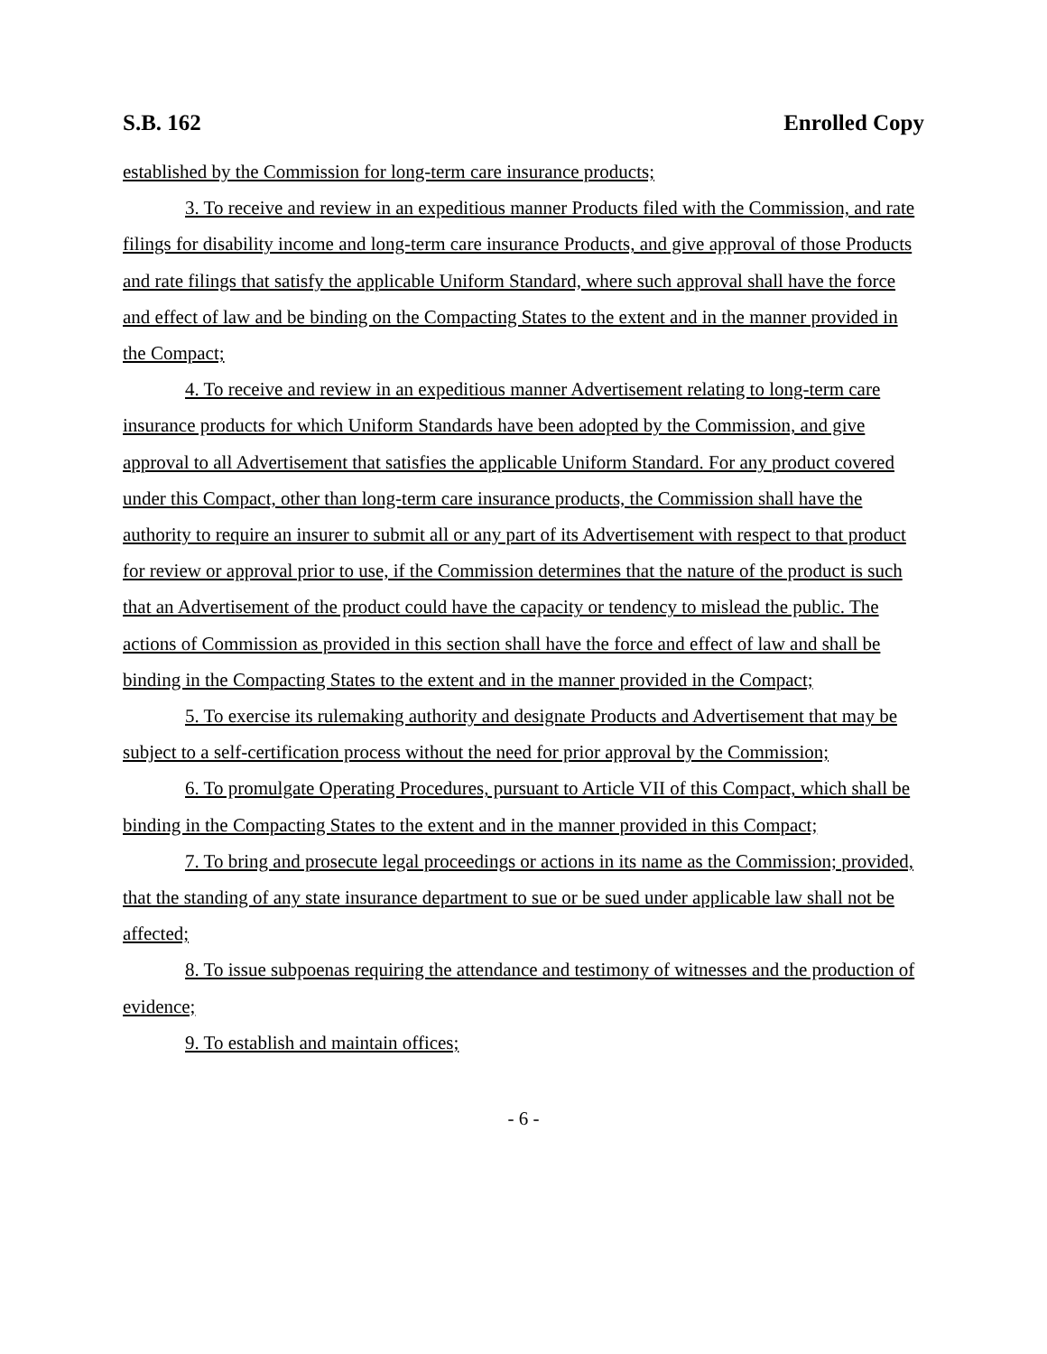S.B. 162 Enrolled Copy
established by the Commission for long-term care insurance products;
3. To receive and review in an expeditious manner Products filed with the Commission, and rate filings for disability income and long-term care insurance Products, and give approval of those Products and rate filings that satisfy the applicable Uniform Standard, where such approval shall have the force and effect of law and be binding on the Compacting States to the extent and in the manner provided in the Compact;
4. To receive and review in an expeditious manner Advertisement relating to long-term care insurance products for which Uniform Standards have been adopted by the Commission, and give approval to all Advertisement that satisfies the applicable Uniform Standard. For any product covered under this Compact, other than long-term care insurance products, the Commission shall have the authority to require an insurer to submit all or any part of its Advertisement with respect to that product for review or approval prior to use, if the Commission determines that the nature of the product is such that an Advertisement of the product could have the capacity or tendency to mislead the public. The actions of Commission as provided in this section shall have the force and effect of law and shall be binding in the Compacting States to the extent and in the manner provided in the Compact;
5. To exercise its rulemaking authority and designate Products and Advertisement that may be subject to a self-certification process without the need for prior approval by the Commission;
6. To promulgate Operating Procedures, pursuant to Article VII of this Compact, which shall be binding in the Compacting States to the extent and in the manner provided in this Compact;
7. To bring and prosecute legal proceedings or actions in its name as the Commission; provided, that the standing of any state insurance department to sue or be sued under applicable law shall not be affected;
8. To issue subpoenas requiring the attendance and testimony of witnesses and the production of evidence;
9. To establish and maintain offices;
- 6 -